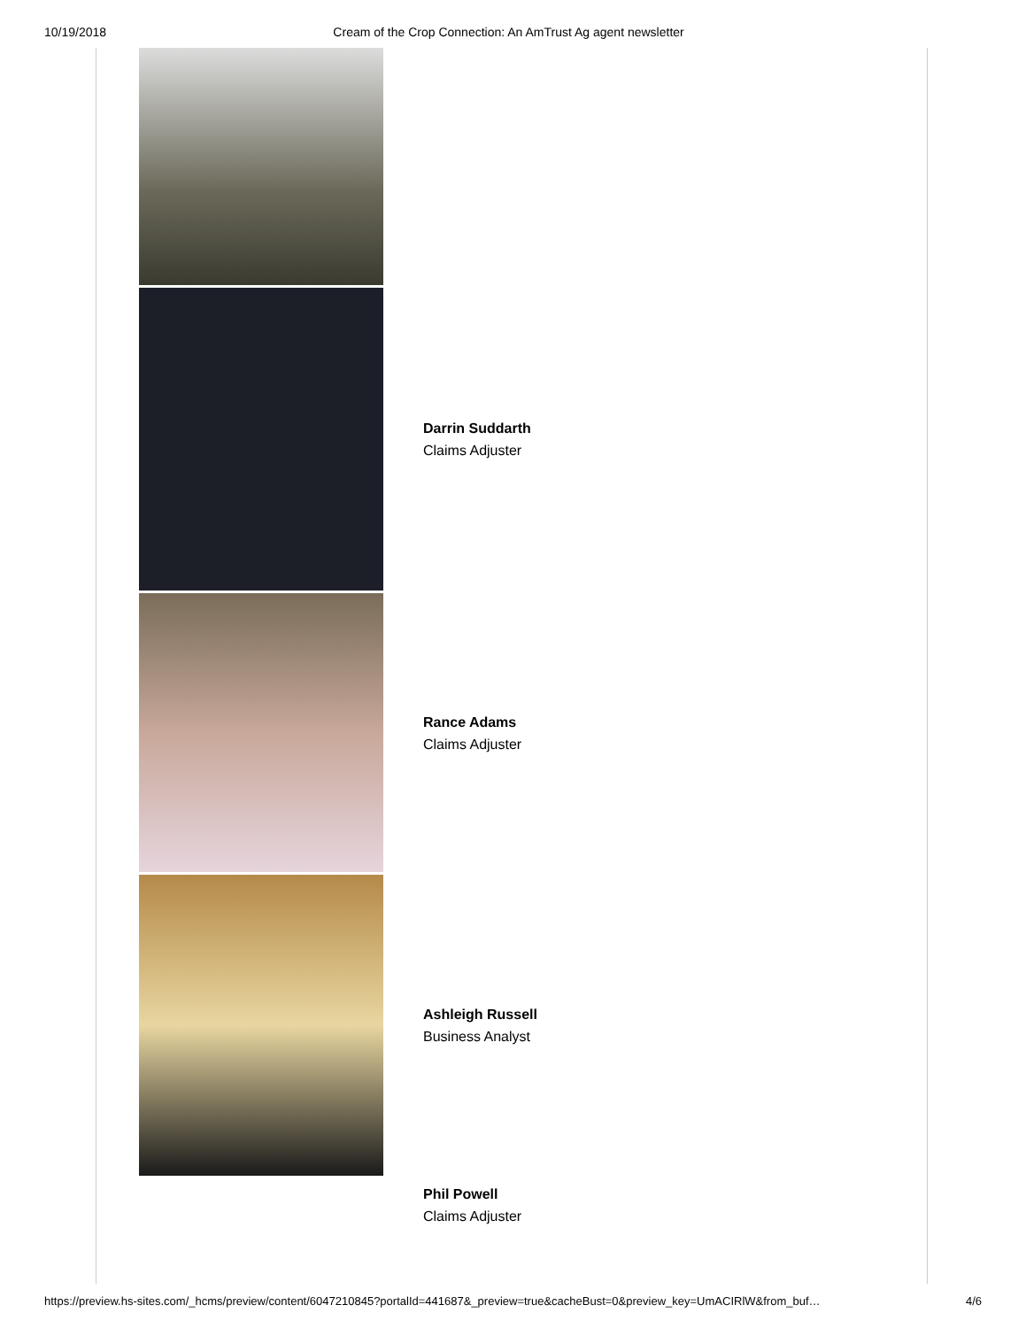10/19/2018 Cream of the Crop Connection: An AmTrust Ag agent newsletter
Darrin Suddarth
Claims Adjuster
Rance Adams
Claims Adjuster
Ashleigh Russell
Business Analyst
Phil Powell
Claims Adjuster
https://preview.hs-sites.com/_hcms/preview/content/6047210845?portalId=441687&_preview=true&cacheBust=0&preview_key=UmACIRlW&from_buf… 4/6